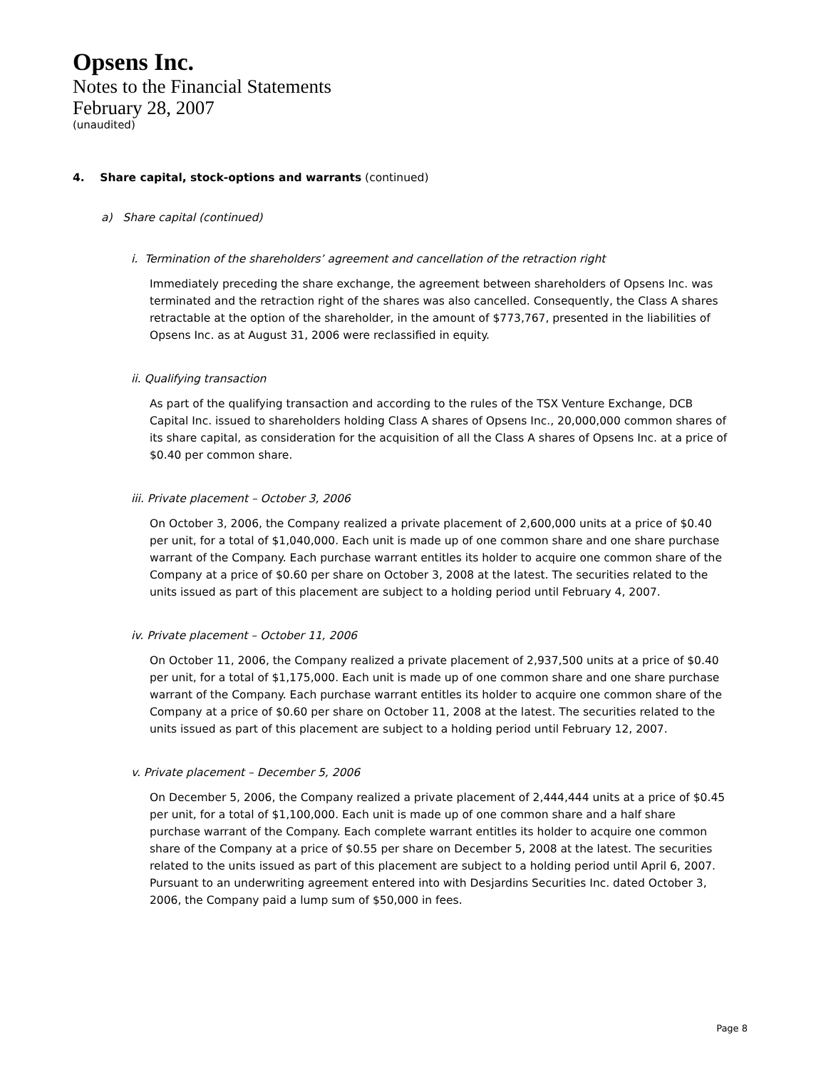Opsens Inc.
Notes to the Financial Statements
February 28, 2007
(unaudited)
4. Share capital, stock-options and warrants (continued)
a) Share capital (continued)
i. Termination of the shareholders’ agreement and cancellation of the retraction right
Immediately preceding the share exchange, the agreement between shareholders of Opsens Inc. was terminated and the retraction right of the shares was also cancelled. Consequently, the Class A shares retractable at the option of the shareholder, in the amount of $773,767, presented in the liabilities of Opsens Inc. as at August 31, 2006 were reclassified in equity.
ii. Qualifying transaction
As part of the qualifying transaction and according to the rules of the TSX Venture Exchange, DCB Capital Inc. issued to shareholders holding Class A shares of Opsens Inc., 20,000,000 common shares of its share capital, as consideration for the acquisition of all the Class A shares of Opsens Inc. at a price of $0.40 per common share.
iii. Private placement – October 3, 2006
On October 3, 2006, the Company realized a private placement of 2,600,000 units at a price of $0.40 per unit, for a total of $1,040,000. Each unit is made up of one common share and one share purchase warrant of the Company. Each purchase warrant entitles its holder to acquire one common share of the Company at a price of $0.60 per share on October 3, 2008 at the latest. The securities related to the units issued as part of this placement are subject to a holding period until February 4, 2007.
iv. Private placement – October 11, 2006
On October 11, 2006, the Company realized a private placement of 2,937,500 units at a price of $0.40 per unit, for a total of $1,175,000. Each unit is made up of one common share and one share purchase warrant of the Company. Each purchase warrant entitles its holder to acquire one common share of the Company at a price of $0.60 per share on October 11, 2008 at the latest. The securities related to the units issued as part of this placement are subject to a holding period until February 12, 2007.
v. Private placement – December 5, 2006
On December 5, 2006, the Company realized a private placement of 2,444,444 units at a price of $0.45 per unit, for a total of $1,100,000. Each unit is made up of one common share and a half share purchase warrant of the Company. Each complete warrant entitles its holder to acquire one common share of the Company at a price of $0.55 per share on December 5, 2008 at the latest. The securities related to the units issued as part of this placement are subject to a holding period until April 6, 2007. Pursuant to an underwriting agreement entered into with Desjardins Securities Inc. dated October 3, 2006, the Company paid a lump sum of $50,000 in fees.
Page 8